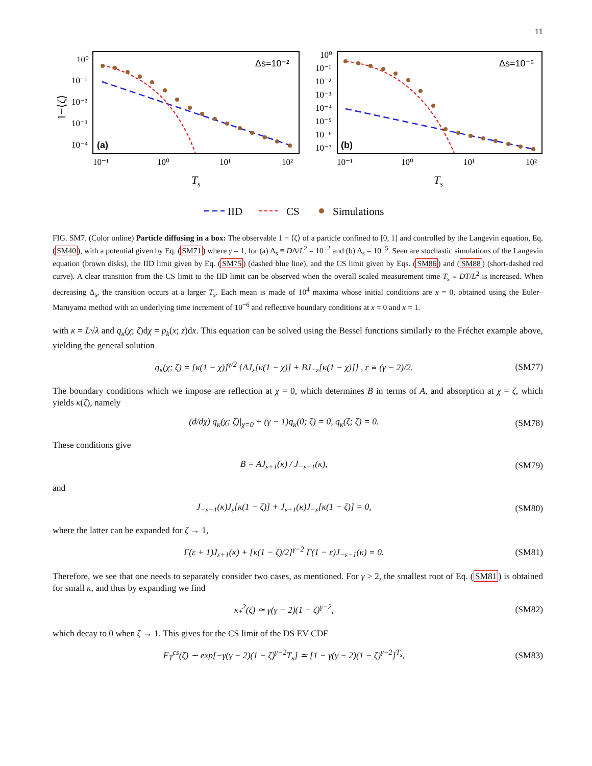11
Δs=10⁻²
Δs=10⁻⁵
(a)
(b)
10⁰
10⁻¹
10⁻²
10⁻³
10⁻⁴
10⁰
10⁻¹
10⁻²
10⁻³
10⁻⁴
10⁻⁵
10⁻⁶
10⁻⁷
10⁻¹
10⁰
10¹
10²
10⁻¹
10⁰
10¹
10²
Ts
Ts
1−⟨ζ⟩
IID
CS
Simulations
FIG. SM7. (Color online) Particle diffusing in a box: The observable 1 − ⟨ζ⟩ of a particle confined to [0, 1] and controlled by the Langevin equation, Eq. (SM40), with a potential given by Eq. (SM71) where γ = 1, for (a) Δ<sub>s</sub> ≡ DΔ/L<sup>2</sup> = 10<sup>−2</sup> and (b) Δ<sub>s</sub> = 10<sup>−5</sup>. Seen are stochastic simulations of the Langevin equation (brown disks), the IID limit given by Eq. (SM75) (dashed blue line), and the CS limit given by Eqs. (SM86) and (SM88) (short-dashed red curve). A clear transition from the CS limit to the IID limit can be observed when the overall scaled measurement time T<sub>s</sub> ≡ DT/L<sup>2</sup> is increased. When decreasing Δ<sub>s</sub>, the transition occurs at a larger T<sub>s</sub>. Each mean is made of 10<sup>4</sup> maxima whose initial conditions are x = 0, obtained using the Euler–Maruyama method with an underlying time increment of 10<sup>−6</sup> and reflective boundary conditions at x = 0 and x = 1.
with κ = L√λ and q<sub>κ</sub>(χ; ζ)dχ = p<sub>k</sub>(x; z)dx. This equation can be solved using the Bessel functions similarly to the Fréchet example above, yielding the general solution
q<sub>κ</sub>(χ; ζ) = [κ(1 − χ)]<sup>γ/2</sup> {AJ<sub>ε</sub>[κ(1 − χ)] + BJ<sub>−ε</sub>[κ(1 − χ)]} , ε ≡ (γ − 2)/2. (SM77)
The boundary conditions which we impose are reflection at χ = 0, which determines B in terms of A, and absorption at χ = ζ, which yields κ(ζ), namely
(d/dχ) q<sub>κ</sub>(χ; ζ)|<sub>χ=0</sub> + (γ − 1)q<sub>κ</sub>(0; ζ) = 0, q<sub>κ</sub>(ζ; ζ) = 0. (SM78)
These conditions give
B = AJ<sub>ε+1</sub>(κ) / J<sub>−ε−1</sub>(κ), (SM79)
and
J<sub>−ε−1</sub>(κ)J<sub>ε</sub>[κ(1 − ζ)] + J<sub>ε+1</sub>(κ)J<sub>−ε</sub>[κ(1 − ζ)] = 0, (SM80)
where the latter can be expanded for ζ → 1,
Γ(ε + 1)J<sub>ε+1</sub>(κ) + [κ(1 − ζ)/2]<sup>γ−2</sup> Γ(1 − ε)J<sub>−ε−1</sub>(κ) = 0. (SM81)
Therefore, we see that one needs to separately consider two cases, as mentioned. For γ > 2, the smallest root of Eq. (SM81) is obtained for small κ, and thus by expanding we find
κ<sub>*</sub><sup>2</sup>(ζ) ≃ γ(γ − 2)(1 − ζ)<sup>γ−2</sup>, (SM82)
which decay to 0 when ζ → 1. This gives for the CS limit of the DS EV CDF
F<sub>T</sub><sup>cs</sup>(ζ) ∼ exp[−γ(γ − 2)(1 − ζ)<sup>γ−2</sup>T<sub>s</sub>] ≃ [1 − γ(γ − 2)(1 − ζ)<sup>γ−2</sup>]<sup>T<sub>s</sub></sup>, (SM83)